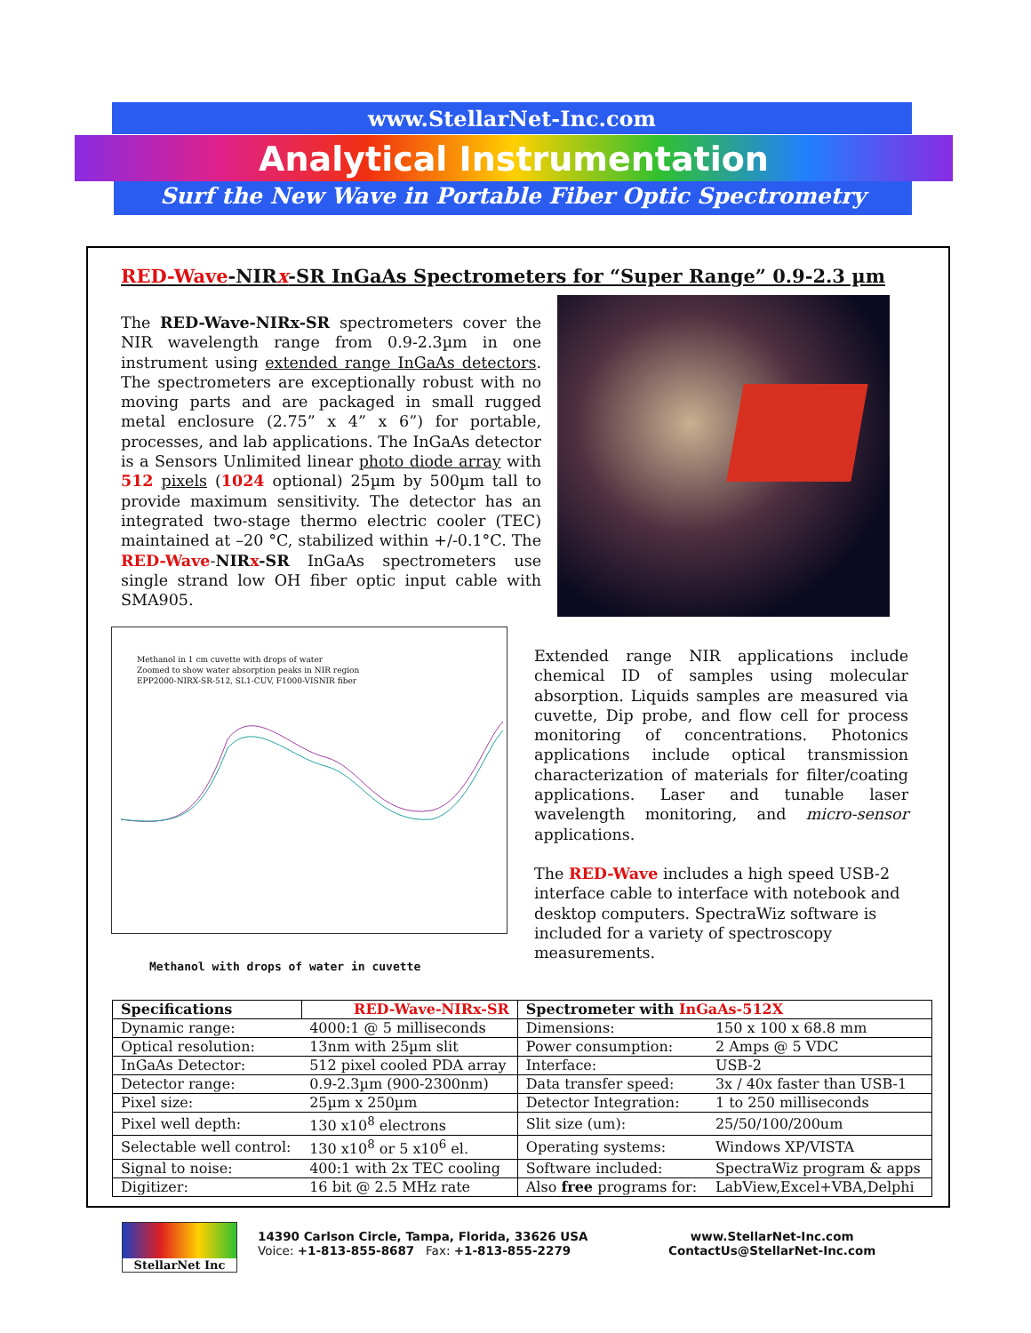www.StellarNet-Inc.com
Analytical Instrumentation
Surf the New Wave in Portable Fiber Optic Spectrometry
RED-Wave-NIRx-SR InGaAs Spectrometers for “Super Range” 0.9-2.3 µm
The RED-Wave-NIRx-SR spectrometers cover the NIR wavelength range from 0.9-2.3µm in one instrument using extended range InGaAs detectors. The spectrometers are exceptionally robust with no moving parts and are packaged in small rugged metal enclosure (2.75” x 4” x 6”) for portable, processes, and lab applications. The InGaAs detector is a Sensors Unlimited linear photo diode array with 512 pixels (1024 optional) 25µm by 500µm tall to provide maximum sensitivity. The detector has an integrated two-stage thermo electric cooler (TEC) maintained at –20 °C, stabilized within +/-0.1°C. The RED-Wave-NIRx-SR InGaAs spectrometers use single strand low OH fiber optic input cable with SMA905.
Methanol in 1 cm cuvette with drops of water
Zoomed to show water absorption peaks in NIR region
EPP2000-NIRX-SR-512, SL1-CUV, F1000-VISNIR fiber
Extended range NIR applications include chemical ID of samples using molecular absorption. Liquids samples are measured via cuvette, Dip probe, and flow cell for process monitoring of concentrations. Photonics applications include optical transmission characterization of materials for filter/coating applications. Laser and tunable laser wavelength monitoring, and micro-sensor applications.
The RED-Wave includes a high speed USB-2 interface cable to interface with notebook and desktop computers. SpectraWiz software is included for a variety of spectroscopy measurements.
Methanol with drops of water in cuvette
| Specifications | RED-Wave-NIRx-SR | Spectrometer with InGaAs-512X | |
| --- | --- | --- | --- |
| Dynamic range: | 4000:1 @ 5 milliseconds | Dimensions: | 150 x 100 x 68.8 mm |
| Optical resolution: | 13nm with 25µm slit | Power consumption: | 2 Amps @ 5 VDC |
| InGaAs Detector: | 512 pixel cooled PDA array | Interface: | USB-2 |
| Detector range: | 0.9-2.3µm (900-2300nm) | Data transfer speed: | 3x / 40x faster than USB-1 |
| Pixel size: | 25µm x 250µm | Detector Integration: | 1 to 250 milliseconds |
| Pixel well depth: | 130 x10<sup>8</sup> electrons | Slit size (um): | 25/50/100/200um |
| Selectable well control: | 130 x10<sup>8</sup> or 5 x10<sup>6</sup> el. | Operating systems: | Windows XP/VISTA |
| Signal to noise: | 400:1 with 2x TEC cooling | Software included: | SpectraWiz program & apps |
| Digitizer: | 16 bit @ 2.5 MHz rate | Also free programs for: | LabView,Excel+VBA,Delphi |
StellarNet Inc
14390 Carlson Circle, Tampa, Florida, 33626 USA
Voice: +1-813-855-8687 Fax: +1-813-855-2279
www.StellarNet-Inc.com
ContactUs@StellarNet-Inc.com